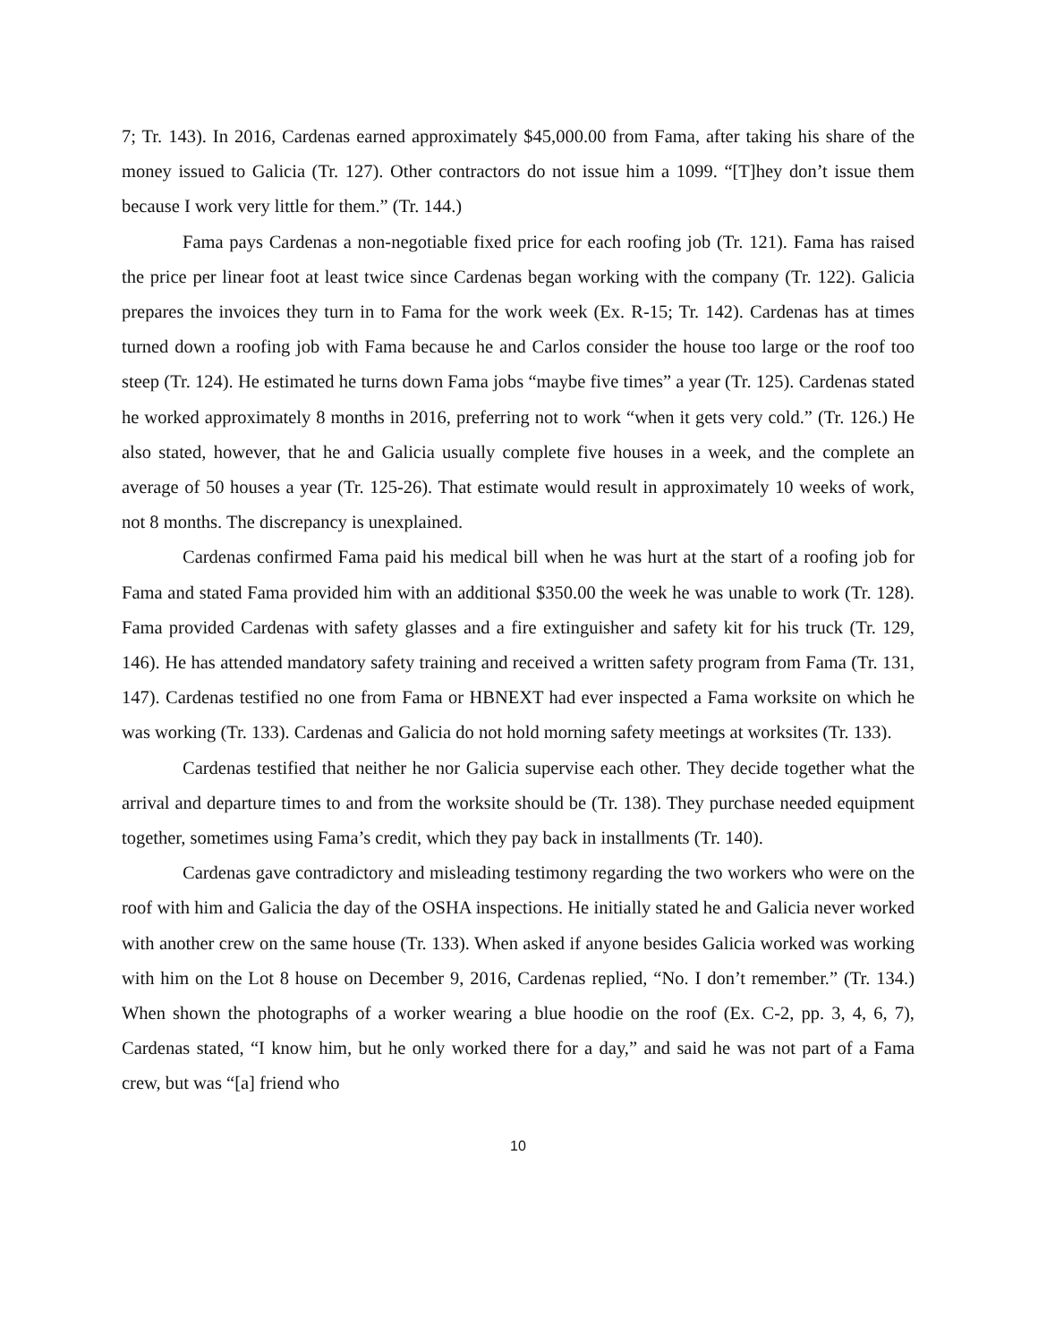7; Tr. 143). In 2016, Cardenas earned approximately $45,000.00 from Fama, after taking his share of the money issued to Galicia (Tr. 127). Other contractors do not issue him a 1099. “[T]hey don’t issue them because I work very little for them.” (Tr. 144.)
Fama pays Cardenas a non-negotiable fixed price for each roofing job (Tr. 121). Fama has raised the price per linear foot at least twice since Cardenas began working with the company (Tr. 122). Galicia prepares the invoices they turn in to Fama for the work week (Ex. R-15; Tr. 142). Cardenas has at times turned down a roofing job with Fama because he and Carlos consider the house too large or the roof too steep (Tr. 124). He estimated he turns down Fama jobs “maybe five times” a year (Tr. 125). Cardenas stated he worked approximately 8 months in 2016, preferring not to work “when it gets very cold.” (Tr. 126.) He also stated, however, that he and Galicia usually complete five houses in a week, and the complete an average of 50 houses a year (Tr. 125-26). That estimate would result in approximately 10 weeks of work, not 8 months. The discrepancy is unexplained.
Cardenas confirmed Fama paid his medical bill when he was hurt at the start of a roofing job for Fama and stated Fama provided him with an additional $350.00 the week he was unable to work (Tr. 128). Fama provided Cardenas with safety glasses and a fire extinguisher and safety kit for his truck (Tr. 129, 146). He has attended mandatory safety training and received a written safety program from Fama (Tr. 131, 147). Cardenas testified no one from Fama or HBNEXT had ever inspected a Fama worksite on which he was working (Tr. 133). Cardenas and Galicia do not hold morning safety meetings at worksites (Tr. 133).
Cardenas testified that neither he nor Galicia supervise each other. They decide together what the arrival and departure times to and from the worksite should be (Tr. 138). They purchase needed equipment together, sometimes using Fama’s credit, which they pay back in installments (Tr. 140).
Cardenas gave contradictory and misleading testimony regarding the two workers who were on the roof with him and Galicia the day of the OSHA inspections. He initially stated he and Galicia never worked with another crew on the same house (Tr. 133). When asked if anyone besides Galicia worked was working with him on the Lot 8 house on December 9, 2016, Cardenas replied, “No. I don’t remember.” (Tr. 134.) When shown the photographs of a worker wearing a blue hoodie on the roof (Ex. C-2, pp. 3, 4, 6, 7), Cardenas stated, “I know him, but he only worked there for a day,” and said he was not part of a Fama crew, but was “[a] friend who
10